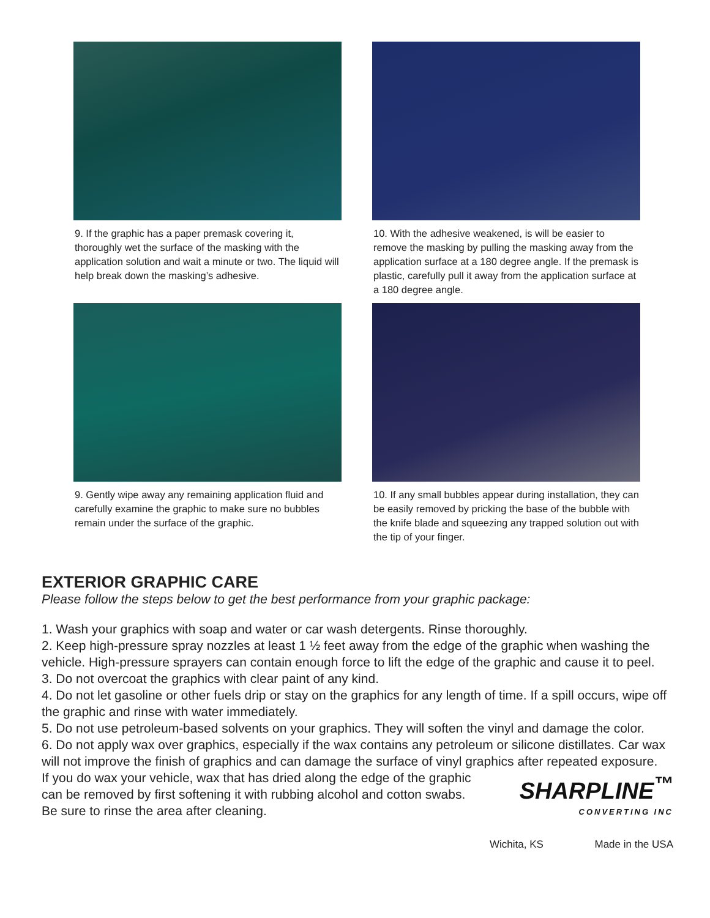9. If the graphic has a paper premask covering it, thoroughly wet the surface of the masking with the application solution and wait a minute or two. The liquid will help break down the masking’s adhesive.
10. With the adhesive weakened, is will be easier to remove the masking by pulling the masking away from the application surface at a 180 degree angle. If the premask is plastic, carefully pull it away from the application surface at a 180 degree angle.
9. Gently wipe away any remaining application fluid and carefully examine the graphic to make sure no bubbles remain under the surface of the graphic.
10. If any small bubbles appear during installation, they can be easily removed by pricking the base of the bubble with the knife blade and squeezing any trapped solution out with the tip of your finger.
EXTERIOR GRAPHIC CARE
Please follow the steps below to get the best performance from your graphic package:
1. Wash your graphics with soap and water or car wash detergents. Rinse thoroughly.
2. Keep high-pressure spray nozzles at least 1 ½ feet away from the edge of the graphic when washing the vehicle. High-pressure sprayers can contain enough force to lift the edge of the graphic and cause it to peel.
3. Do not overcoat the graphics with clear paint of any kind.
4. Do not let gasoline or other fuels drip or stay on the graphics for any length of time. If a spill occurs, wipe off the graphic and rinse with water immediately.
5. Do not use petroleum-based solvents on your graphics. They will soften the vinyl and damage the color.
6. Do not apply wax over graphics, especially if the wax contains any petroleum or silicone distillates. Car wax will not improve the finish of graphics and can damage the surface of vinyl graphics after repeated exposure. If you do wax your vehicle, wax that has dried SHARPLINE<sup>™</sup>
CONVERTING INC
Wichita, KS Made in the USA along the edge of the graphic can be removed by first softening it with rubbing alcohol and cotton swabs. Be sure to rinse the area after cleaning.